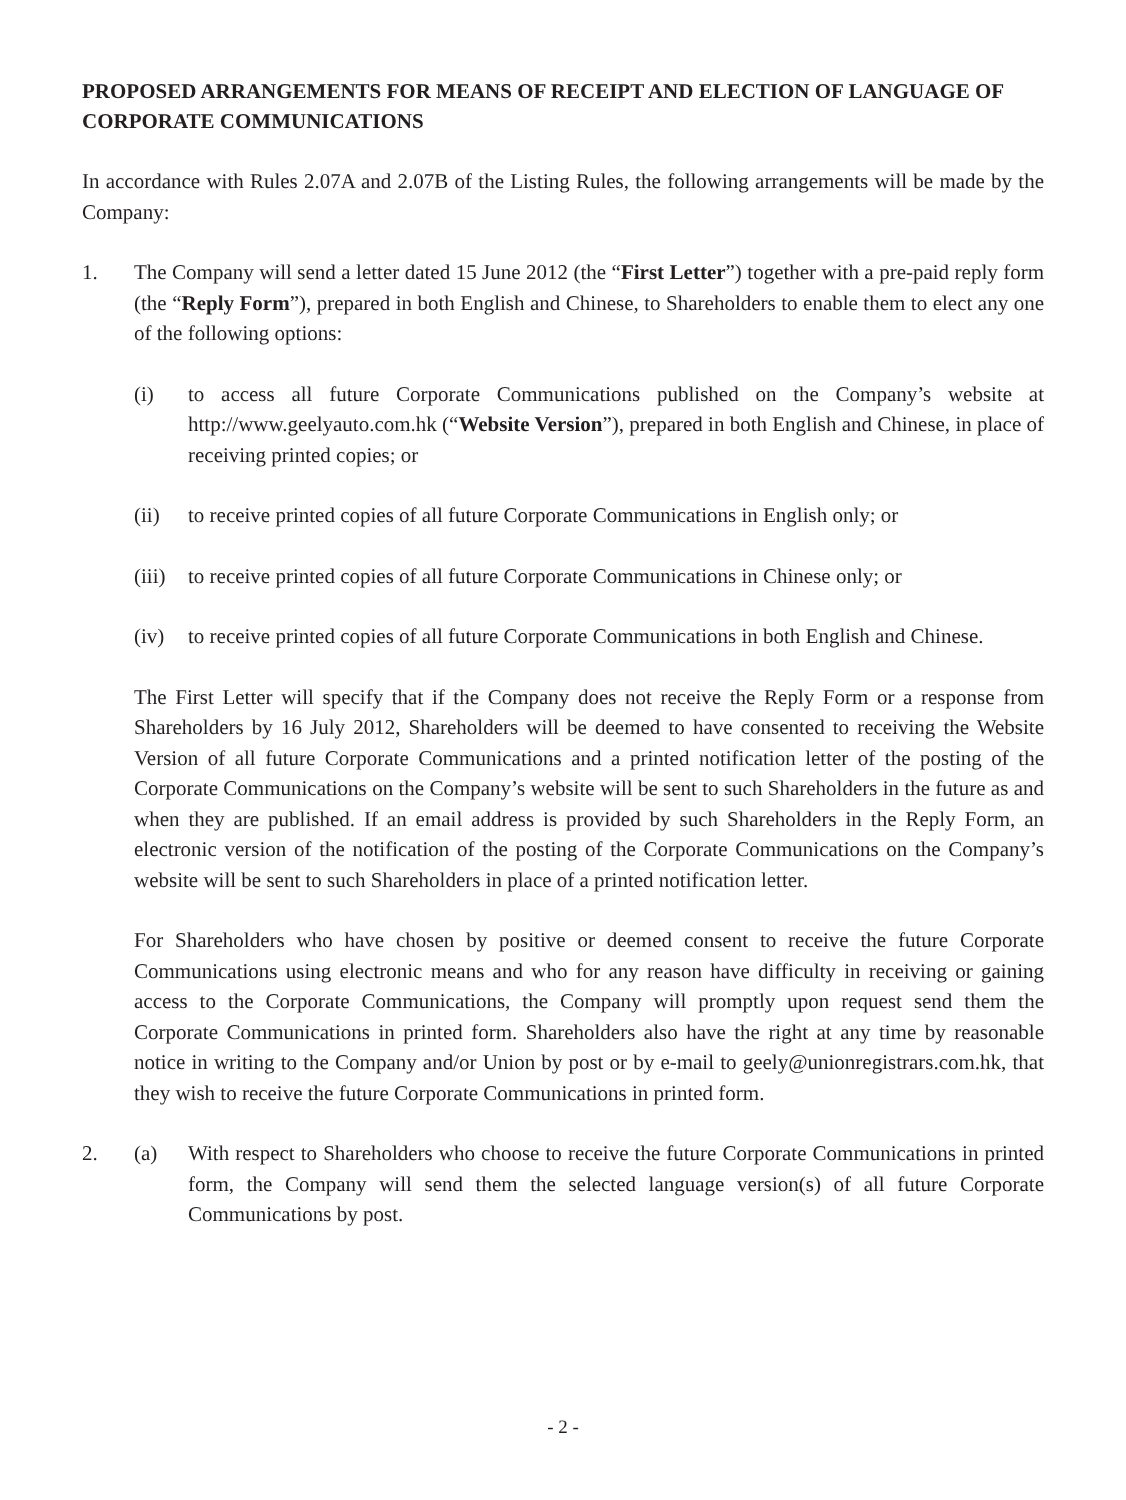PROPOSED ARRANGEMENTS FOR MEANS OF RECEIPT AND ELECTION OF LANGUAGE OF CORPORATE COMMUNICATIONS
In accordance with Rules 2.07A and 2.07B of the Listing Rules, the following arrangements will be made by the Company:
1. The Company will send a letter dated 15 June 2012 (the “First Letter”) together with a pre-paid reply form (the “Reply Form”), prepared in both English and Chinese, to Shareholders to enable them to elect any one of the following options:
(i) to access all future Corporate Communications published on the Company’s website at http://www.geelyauto.com.hk (“Website Version”), prepared in both English and Chinese, in place of receiving printed copies; or
(ii) to receive printed copies of all future Corporate Communications in English only; or
(iii)
to receive printed copies of all future Corporate Communications in Chinese only; or
(iv) to receive printed copies of all future Corporate Communications in both English and Chinese.
The First Letter will specify that if the Company does not receive the Reply Form or a response from Shareholders by 16 July 2012, Shareholders will be deemed to have consented to receiving the Website Version of all future Corporate Communications and a printed notification letter of the posting of the Corporate Communications on the Company’s website will be sent to such Shareholders in the future as and when they are published. If an email address is provided by such Shareholders in the Reply Form, an electronic version of the notification of the posting of the Corporate Communications on the Company’s website will be sent to such Shareholders in place of a printed notification letter.
For Shareholders who have chosen by positive or deemed consent to receive the future Corporate Communications using electronic means and who for any reason have difficulty in receiving or gaining access to the Corporate Communications, the Company will promptly upon request send them the Corporate Communications in printed form. Shareholders also have the right at any time by reasonable notice in writing to the Company and/or Union by post or by e-mail to geely@unionregistrars.com.hk, that they wish to receive the future Corporate Communications in printed form.
2. (a) With respect to Shareholders who choose to receive the future Corporate Communications in printed form, the Company will send them the selected language version(s) of all future Corporate Communications by post.
- 2 -